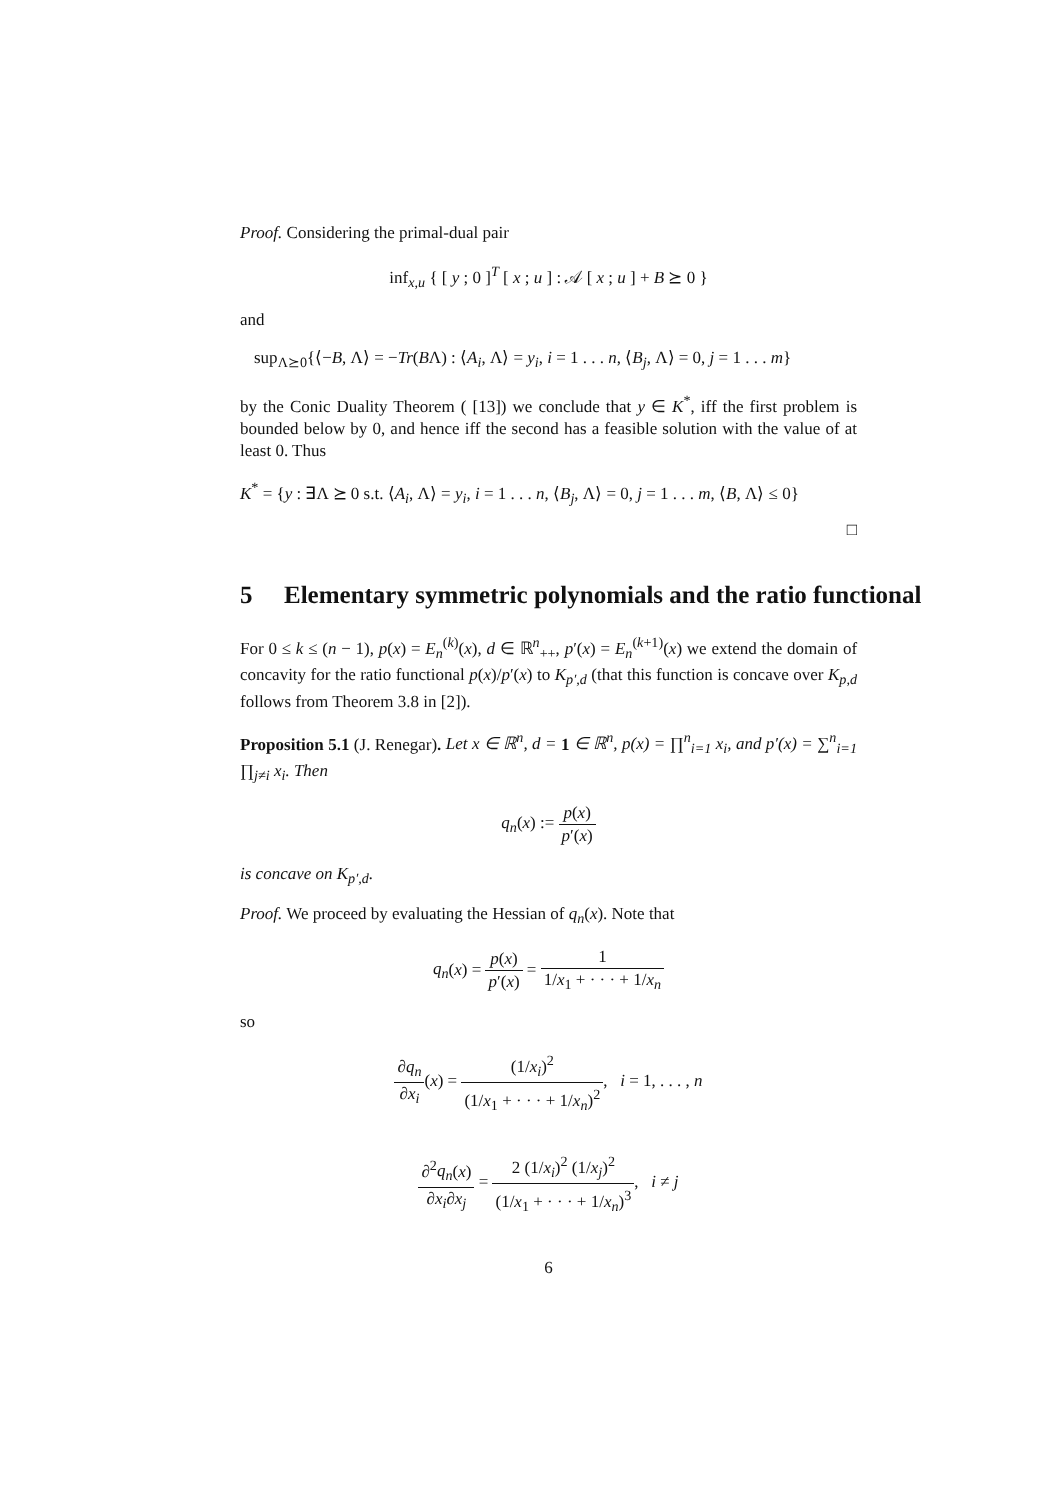Proof. Considering the primal-dual pair
inf<sub>x,u</sub> { [ y ; 0 ]<sup>T</sup> [ x ; u ] : 𝒜 [ x ; u ] + B ⪰ 0 }
and
sup<sub>Λ⪰0</sub>{⟨−B, Λ⟩ = −Tr(BΛ) : ⟨A<sub>i</sub>, Λ⟩ = y<sub>i</sub>, i = 1 . . . n, ⟨B<sub>j</sub>, Λ⟩ = 0, j = 1 . . . m}
by the Conic Duality Theorem ( [13]) we conclude that y ∈ K<sup>*</sup>, iff the first problem is bounded below by 0, and hence iff the second has a feasible solution with the value of at least 0. Thus
K<sup>*</sup> = {y : ∃Λ ⪰ 0 s.t. ⟨A<sub>i</sub>, Λ⟩ = y<sub>i</sub>, i = 1 . . . n, ⟨B<sub>j</sub>, Λ⟩ = 0, j = 1 . . . m, ⟨B, Λ⟩ ≤ 0}
□
5 Elementary symmetric polynomials and the ratio functional
For 0 ≤ k ≤ (n − 1), p(x) = E<sub>n</sub><sup>(k)</sup>(x), d ∈ ℝ<sup>n</sup><sub>++</sub>, p′(x) = E<sub>n</sub><sup>(k+1)</sup>(x) we extend the domain of concavity for the ratio functional p(x)/p′(x) to K<sub>p′,d</sub> (that this function is concave over K<sub>p,d</sub> follows from Theorem 3.8 in [2]).
Proposition 5.1 (J. Renegar). Let x ∈ ℝ<sup>n</sup>, d = 1 ∈ ℝ<sup>n</sup>, p(x) = ∏<sup>n</sup><sub>i=1</sub> x<sub>i</sub>, and p′(x) = ∑<sup>n</sup><sub>i=1</sub> ∏<sub>j≠i</sub> x<sub>i</sub>. Then
q<sub>n</sub>(x) := p(x) p′(x)
is concave on K<sub>p′,d</sub>.
Proof. We proceed by evaluating the Hessian of q<sub>n</sub>(x). Note that
q<sub>n</sub>(x) = p(x) p′(x) = 1 1/x<sub>1</sub> + · · · + 1/x<sub>n</sub>
so
∂q<sub>n</sub> ∂x<sub>i</sub>(x) = (1/x<sub>i</sub>)<sup>2</sup> (1/x<sub>1</sub> + · · · + 1/x<sub>n</sub>)<sup>2</sup>, i = 1, . . . , n
∂<sup>2</sup>q<sub>n</sub>(x) ∂x<sub>i</sub>∂x<sub>j</sub> = 2 (1/x<sub>i</sub>)<sup>2</sup> (1/x<sub>j</sub>)<sup>2</sup> (1/x<sub>1</sub> + · · · + 1/x<sub>n</sub>)<sup>3</sup>, i ≠ j
6